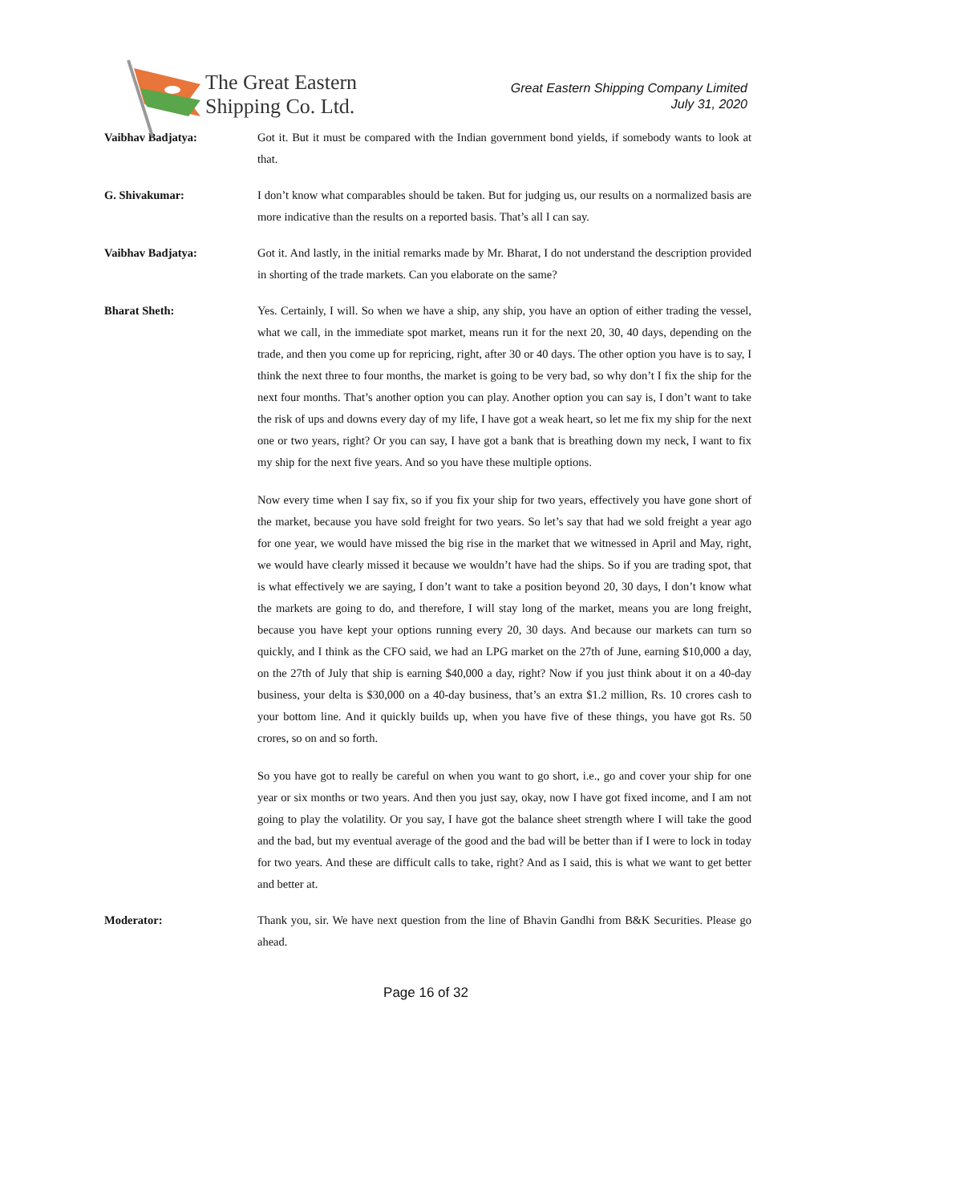The Great Eastern
Shipping Co. Ltd.
Great Eastern Shipping Company Limited
July 31, 2020
Vaibhav Badjatya: Got it. But it must be compared with the Indian government bond yields, if somebody wants to look at that.
G. Shivakumar: I don’t know what comparables should be taken. But for judging us, our results on a normalized basis are more indicative than the results on a reported basis. That’s all I can say.
Vaibhav Badjatya: Got it. And lastly, in the initial remarks made by Mr. Bharat, I do not understand the description provided in shorting of the trade markets. Can you elaborate on the same?
Bharat Sheth: Yes. Certainly, I will. So when we have a ship, any ship, you have an option of either trading the vessel, what we call, in the immediate spot market, means run it for the next 20, 30, 40 days, depending on the trade, and then you come up for repricing, right, after 30 or 40 days. The other option you have is to say, I think the next three to four months, the market is going to be very bad, so why don’t I fix the ship for the next four months. That’s another option you can play. Another option you can say is, I don’t want to take the risk of ups and downs every day of my life, I have got a weak heart, so let me fix my ship for the next one or two years, right? Or you can say, I have got a bank that is breathing down my neck, I want to fix my ship for the next five years. And so you have these multiple options.
Now every time when I say fix, so if you fix your ship for two years, effectively you have gone short of the market, because you have sold freight for two years. So let’s say that had we sold freight a year ago for one year, we would have missed the big rise in the market that we witnessed in April and May, right, we would have clearly missed it because we wouldn’t have had the ships. So if you are trading spot, that is what effectively we are saying, I don’t want to take a position beyond 20, 30 days, I don’t know what the markets are going to do, and therefore, I will stay long of the market, means you are long freight, because you have kept your options running every 20, 30 days. And because our markets can turn so quickly, and I think as the CFO said, we had an LPG market on the 27th of June, earning $10,000 a day, on the 27th of July that ship is earning $40,000 a day, right? Now if you just think about it on a 40-day business, your delta is $30,000 on a 40-day business, that’s an extra $1.2 million, Rs. 10 crores cash to your bottom line. And it quickly builds up, when you have five of these things, you have got Rs. 50 crores, so on and so forth.
So you have got to really be careful on when you want to go short, i.e., go and cover your ship for one year or six months or two years. And then you just say, okay, now I have got fixed income, and I am not going to play the volatility. Or you say, I have got the balance sheet strength where I will take the good and the bad, but my eventual average of the good and the bad will be better than if I were to lock in today for two years. And these are difficult calls to take, right? And as I said, this is what we want to get better and better at.
Moderator: Thank you, sir. We have next question from the line of Bhavin Gandhi from B&K Securities. Please go ahead.
Page 16 of 32